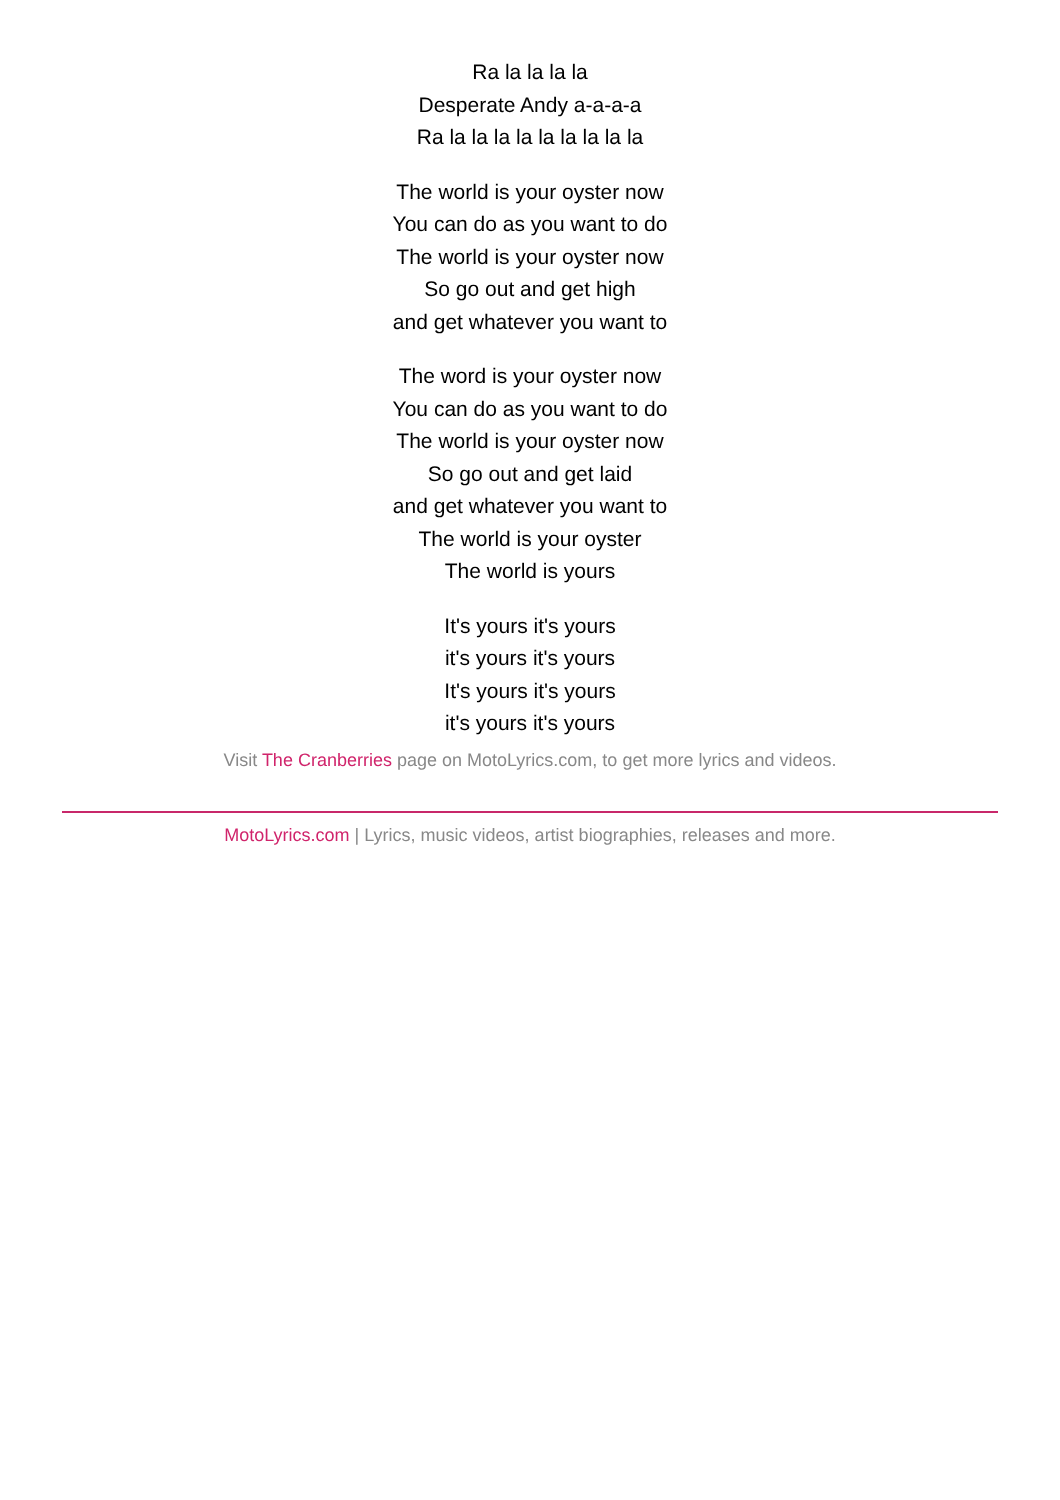Ra la la la la
Desperate Andy a-a-a-a
Ra la la la la la la la la la
The world is your oyster now
You can do as you want to do
The world is your oyster now
So go out and get high
and get whatever you want to
The word is your oyster now
You can do as you want to do
The world is your oyster now
So go out and get laid
and get whatever you want to
The world is your oyster
The world is yours
It's yours it's yours
it's yours it's yours
It's yours it's yours
it's yours it's yours
Visit The Cranberries page on MotoLyrics.com, to get more lyrics and videos.
MotoLyrics.com | Lyrics, music videos, artist biographies, releases and more.